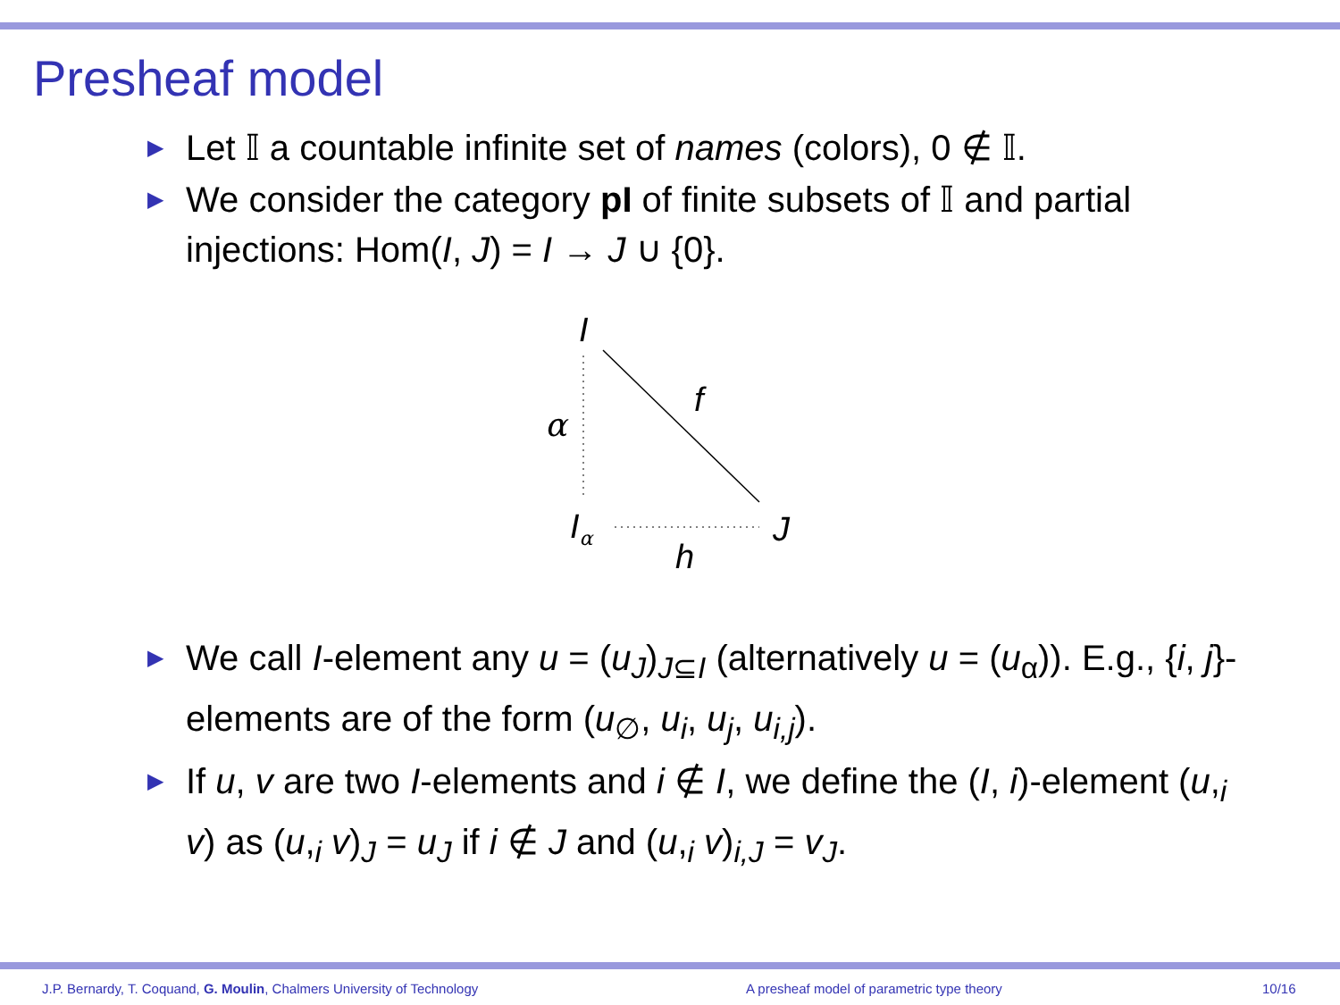Presheaf model
▶ Let 𝕀 a countable infinite set of names (colors), 0 ∉ 𝕀.
▶ We consider the category pI of finite subsets of 𝕀 and partial injections: Hom(I, J) = I → J ∪ {0}.
I
α
f
Iα
J
h
▶ We call I-element any u = (u<sub>J</sub>)<sub>J⊆I</sub> (alternatively u = (u<sub>α</sub>)). E.g., {i, j}-elements are of the form (u<sub>∅</sub>, u<sub>i</sub>, u<sub>j</sub>, u<sub>i,j</sub>).
▶ If u, v are two I-elements and i ∉ I, we define the (I, i)-element (u,<sub>i</sub> v) as (u,<sub>i</sub> v)<sub>J</sub> = u<sub>J</sub> if i ∉ J and (u,<sub>i</sub> v)<sub>i,J</sub> = v<sub>J</sub>.
J.P. Bernardy, T. Coquand, G. Moulin, Chalmers University of Technology
A presheaf model of parametric type theory
10/16